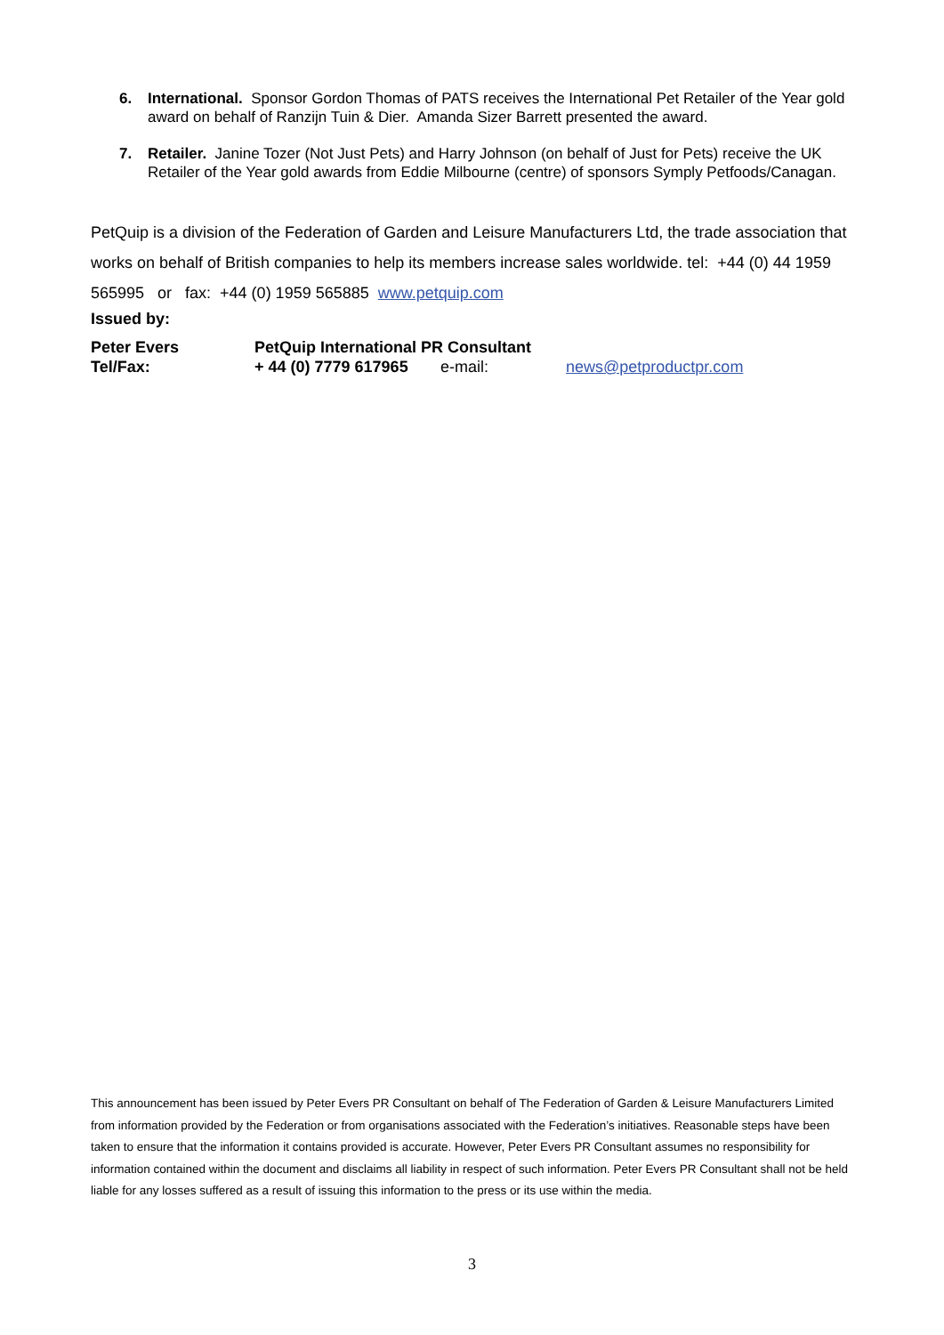6. International. Sponsor Gordon Thomas of PATS receives the International Pet Retailer of the Year gold award on behalf of Ranzijn Tuin & Dier. Amanda Sizer Barrett presented the award.
7. Retailer. Janine Tozer (Not Just Pets) and Harry Johnson (on behalf of Just for Pets) receive the UK Retailer of the Year gold awards from Eddie Milbourne (centre) of sponsors Symply Petfoods/Canagan.
PetQuip is a division of the Federation of Garden and Leisure Manufacturers Ltd, the trade association that works on behalf of British companies to help its members increase sales worldwide. tel: +44 (0) 44 1959 565995 or fax: +44 (0) 1959 565885 www.petquip.com
Issued by:
Peter Evers PetQuip International PR Consultant
Tel/Fax: + 44 (0) 7779 617965 e-mail: news@petproductpr.com
This announcement has been issued by Peter Evers PR Consultant on behalf of The Federation of Garden & Leisure Manufacturers Limited from information provided by the Federation or from organisations associated with the Federation’s initiatives. Reasonable steps have been taken to ensure that the information it contains provided is accurate. However, Peter Evers PR Consultant assumes no responsibility for information contained within the document and disclaims all liability in respect of such information. Peter Evers PR Consultant shall not be held liable for any losses suffered as a result of issuing this information to the press or its use within the media.
3